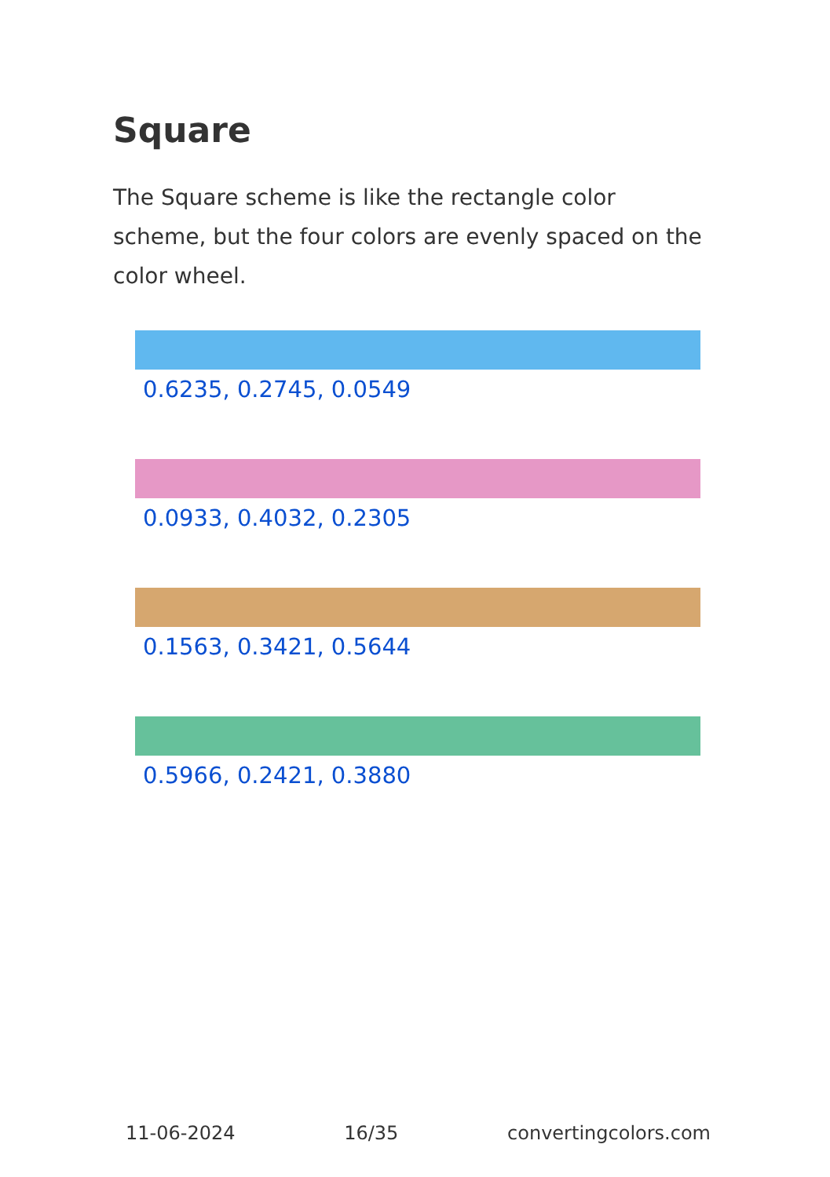Square
The Square scheme is like the rectangle color scheme, but the four colors are evenly spaced on the color wheel.
0.6235, 0.2745, 0.0549
0.0933, 0.4032, 0.2305
0.1563, 0.3421, 0.5644
0.5966, 0.2421, 0.3880
11-06-2024 16/35 convertingcolors.com